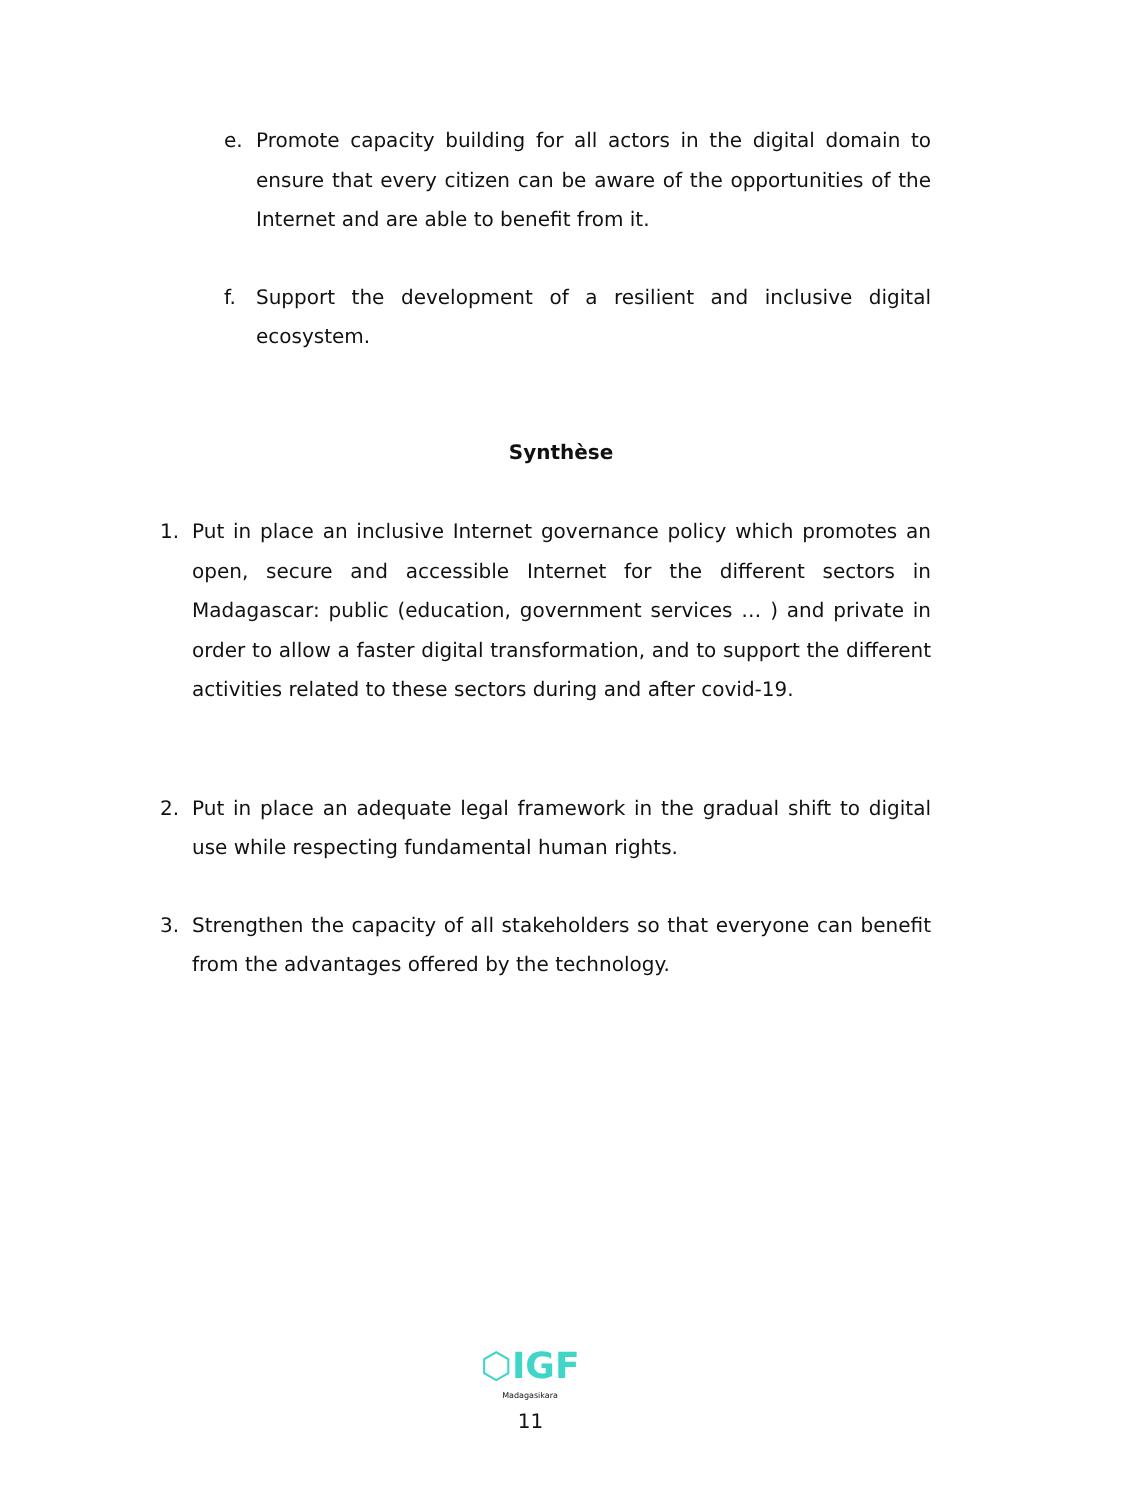e. Promote capacity building for all actors in the digital domain to ensure that every citizen can be aware of the opportunities of the Internet and are able to benefit from it.
f. Support the development of a resilient and inclusive digital ecosystem.
Synthèse
1. Put in place an inclusive Internet governance policy which promotes an open, secure and accessible Internet for the different sectors in Madagascar: public (education, government services … ) and private in order to allow a faster digital transformation, and to support the different activities related to these sectors during and after covid-19.
2. Put in place an adequate legal framework in the gradual shift to digital use while respecting fundamental human rights.
3. Strengthen the capacity of all stakeholders so that everyone can benefit from the advantages offered by the technology.
⬡IGF
Madagasikara
11